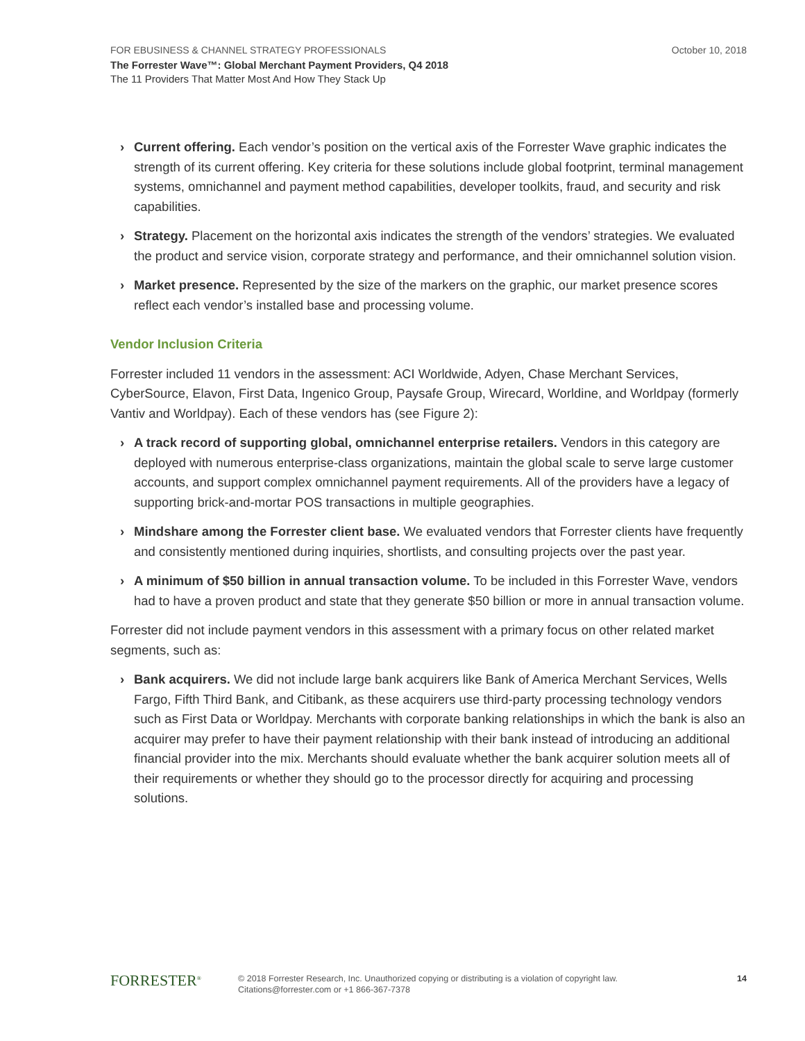FOR EBUSINESS & CHANNEL STRATEGY PROFESSIONALS October 10, 2018
The Forrester Wave™: Global Merchant Payment Providers, Q4 2018
The 11 Providers That Matter Most And How They Stack Up
› Current offering. Each vendor’s position on the vertical axis of the Forrester Wave graphic indicates the strength of its current offering. Key criteria for these solutions include global footprint, terminal management systems, omnichannel and payment method capabilities, developer toolkits, fraud, and security and risk capabilities.
› Strategy. Placement on the horizontal axis indicates the strength of the vendors’ strategies. We evaluated the product and service vision, corporate strategy and performance, and their omnichannel solution vision.
› Market presence. Represented by the size of the markers on the graphic, our market presence scores reflect each vendor’s installed base and processing volume.
Vendor Inclusion Criteria
Forrester included 11 vendors in the assessment: ACI Worldwide, Adyen, Chase Merchant Services, CyberSource, Elavon, First Data, Ingenico Group, Paysafe Group, Wirecard, Worldine, and Worldpay (formerly Vantiv and Worldpay). Each of these vendors has (see Figure 2):
› A track record of supporting global, omnichannel enterprise retailers. Vendors in this category are deployed with numerous enterprise-class organizations, maintain the global scale to serve large customer accounts, and support complex omnichannel payment requirements. All of the providers have a legacy of supporting brick-and-mortar POS transactions in multiple geographies.
› Mindshare among the Forrester client base. We evaluated vendors that Forrester clients have frequently and consistently mentioned during inquiries, shortlists, and consulting projects over the past year.
› A minimum of $50 billion in annual transaction volume. To be included in this Forrester Wave, vendors had to have a proven product and state that they generate $50 billion or more in annual transaction volume.
Forrester did not include payment vendors in this assessment with a primary focus on other related market segments, such as:
› Bank acquirers. We did not include large bank acquirers like Bank of America Merchant Services, Wells Fargo, Fifth Third Bank, and Citibank, as these acquirers use third-party processing technology vendors such as First Data or Worldpay. Merchants with corporate banking relationships in which the bank is also an acquirer may prefer to have their payment relationship with their bank instead of introducing an additional financial provider into the mix. Merchants should evaluate whether the bank acquirer solution meets all of their requirements or whether they should go to the processor directly for acquiring and processing solutions.
FORRESTER<sup>®</sup>
© 2018 Forrester Research, Inc. Unauthorized copying or distributing is a violation of copyright law.
Citations@forrester.com or +1 866-367-7378
14